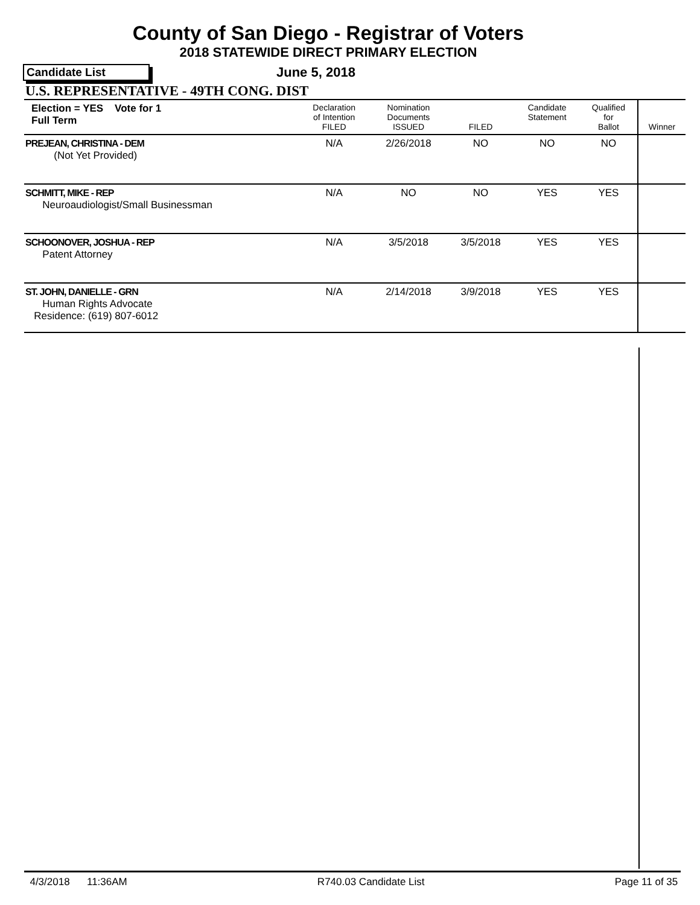County of San Diego - Registrar of Voters
2018 STATEWIDE DIRECT PRIMARY ELECTION
Candidate List
June 5, 2018
U.S. REPRESENTATIVE - 49TH CONG. DIST
| Election = YES Vote for 1 Full Term | Declaration of Intention FILED | Nomination Documents ISSUED | FILED | Candidate Statement | Qualified for Ballot | Winner |
| --- | --- | --- | --- | --- | --- | --- |
| PREJEAN, CHRISTINA - DEM (Not Yet Provided) | N/A | 2/26/2018 | NO | NO | NO | |
| SCHMITT, MIKE - REP Neuroaudiologist/Small Businessman | N/A | NO | NO | YES | YES | |
| SCHOONOVER, JOSHUA - REP Patent Attorney | N/A | 3/5/2018 | 3/5/2018 | YES | YES | |
| ST. JOHN, DANIELLE - GRN Human Rights Advocate Residence: (619) 807-6012 | N/A | 2/14/2018 | 3/9/2018 | YES | YES | |
4/3/2018 11:36AM R740.03 Candidate List Page 11 of 35